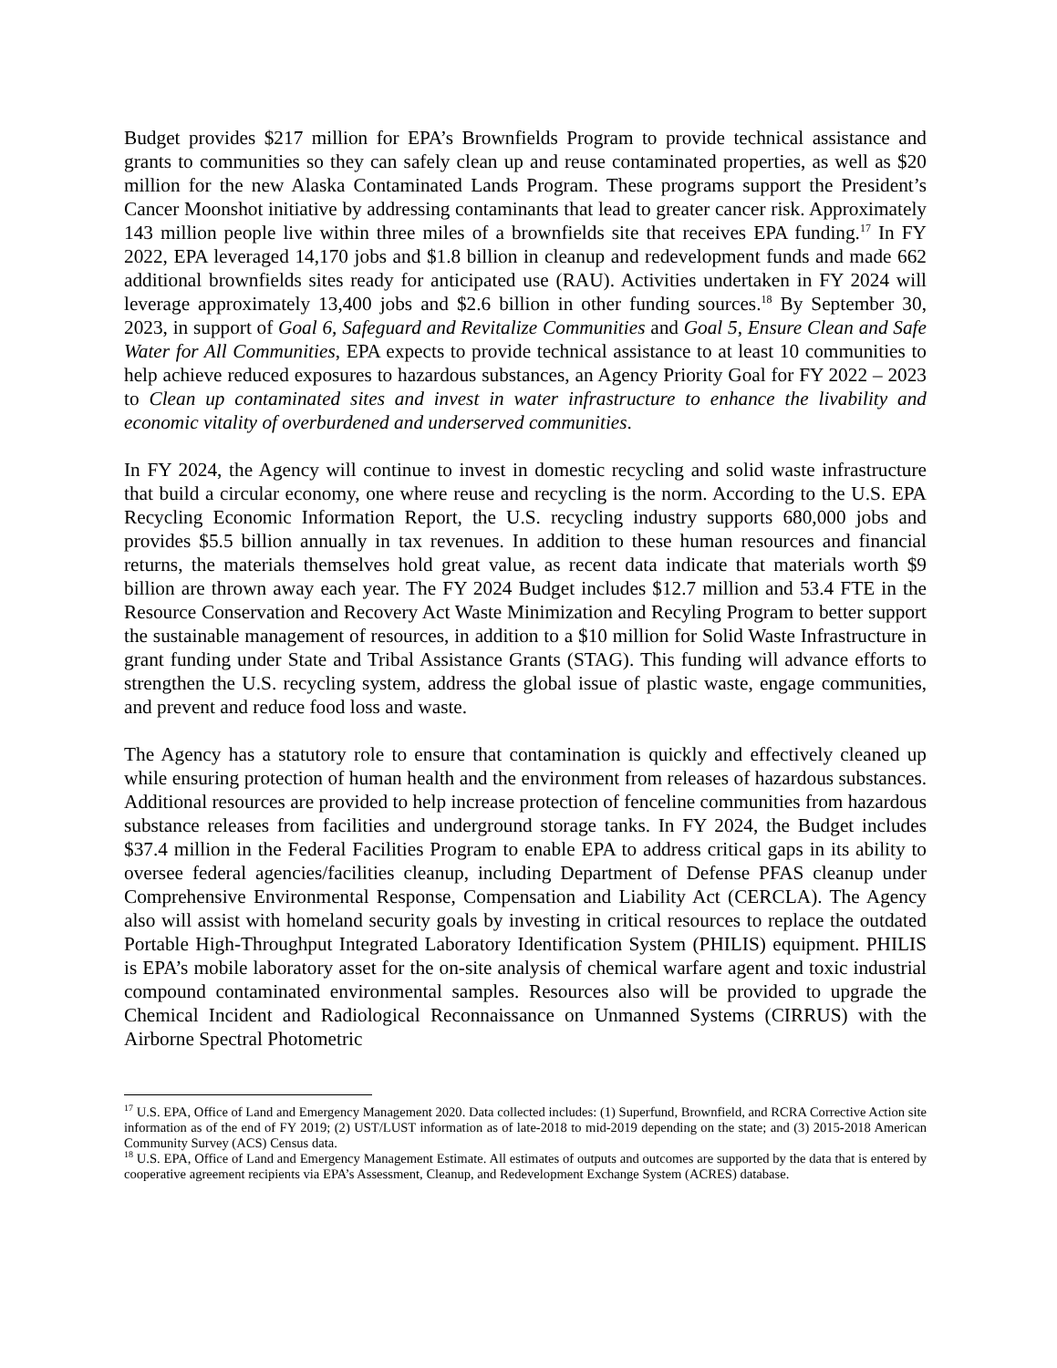Budget provides $217 million for EPA’s Brownfields Program to provide technical assistance and grants to communities so they can safely clean up and reuse contaminated properties, as well as $20 million for the new Alaska Contaminated Lands Program. These programs support the President’s Cancer Moonshot initiative by addressing contaminants that lead to greater cancer risk. Approximately 143 million people live within three miles of a brownfields site that receives EPA funding.<sup>17</sup> In FY 2022, EPA leveraged 14,170 jobs and $1.8 billion in cleanup and redevelopment funds and made 662 additional brownfields sites ready for anticipated use (RAU). Activities undertaken in FY 2024 will leverage approximately 13,400 jobs and $2.6 billion in other funding sources.<sup>18</sup> By September 30, 2023, in support of Goal 6, Safeguard and Revitalize Communities and Goal 5, Ensure Clean and Safe Water for All Communities, EPA expects to provide technical assistance to at least 10 communities to help achieve reduced exposures to hazardous substances, an Agency Priority Goal for FY 2022 – 2023 to Clean up contaminated sites and invest in water infrastructure to enhance the livability and economic vitality of overburdened and underserved communities.
In FY 2024, the Agency will continue to invest in domestic recycling and solid waste infrastructure that build a circular economy, one where reuse and recycling is the norm. According to the U.S. EPA Recycling Economic Information Report, the U.S. recycling industry supports 680,000 jobs and provides $5.5 billion annually in tax revenues. In addition to these human resources and financial returns, the materials themselves hold great value, as recent data indicate that materials worth $9 billion are thrown away each year. The FY 2024 Budget includes $12.7 million and 53.4 FTE in the Resource Conservation and Recovery Act Waste Minimization and Recyling Program to better support the sustainable management of resources, in addition to a $10 million for Solid Waste Infrastructure in grant funding under State and Tribal Assistance Grants (STAG). This funding will advance efforts to strengthen the U.S. recycling system, address the global issue of plastic waste, engage communities, and prevent and reduce food loss and waste.
The Agency has a statutory role to ensure that contamination is quickly and effectively cleaned up while ensuring protection of human health and the environment from releases of hazardous substances. Additional resources are provided to help increase protection of fenceline communities from hazardous substance releases from facilities and underground storage tanks. In FY 2024, the Budget includes $37.4 million in the Federal Facilities Program to enable EPA to address critical gaps in its ability to oversee federal agencies/facilities cleanup, including Department of Defense PFAS cleanup under Comprehensive Environmental Response, Compensation and Liability Act (CERCLA). The Agency also will assist with homeland security goals by investing in critical resources to replace the outdated Portable High-Throughput Integrated Laboratory Identification System (PHILIS) equipment. PHILIS is EPA’s mobile laboratory asset for the on-site analysis of chemical warfare agent and toxic industrial compound contaminated environmental samples. Resources also will be provided to upgrade the Chemical Incident and Radiological Reconnaissance on Unmanned Systems (CIRRUS) with the Airborne Spectral Photometric
<sup>17</sup> U.S. EPA, Office of Land and Emergency Management 2020. Data collected includes: (1) Superfund, Brownfield, and RCRA Corrective Action site information as of the end of FY 2019; (2) UST/LUST information as of late-2018 to mid-2019 depending on the state; and (3) 2015-2018 American Community Survey (ACS) Census data.
<sup>18</sup> U.S. EPA, Office of Land and Emergency Management Estimate. All estimates of outputs and outcomes are supported by the data that is entered by cooperative agreement recipients via EPA’s Assessment, Cleanup, and Redevelopment Exchange System (ACRES) database.